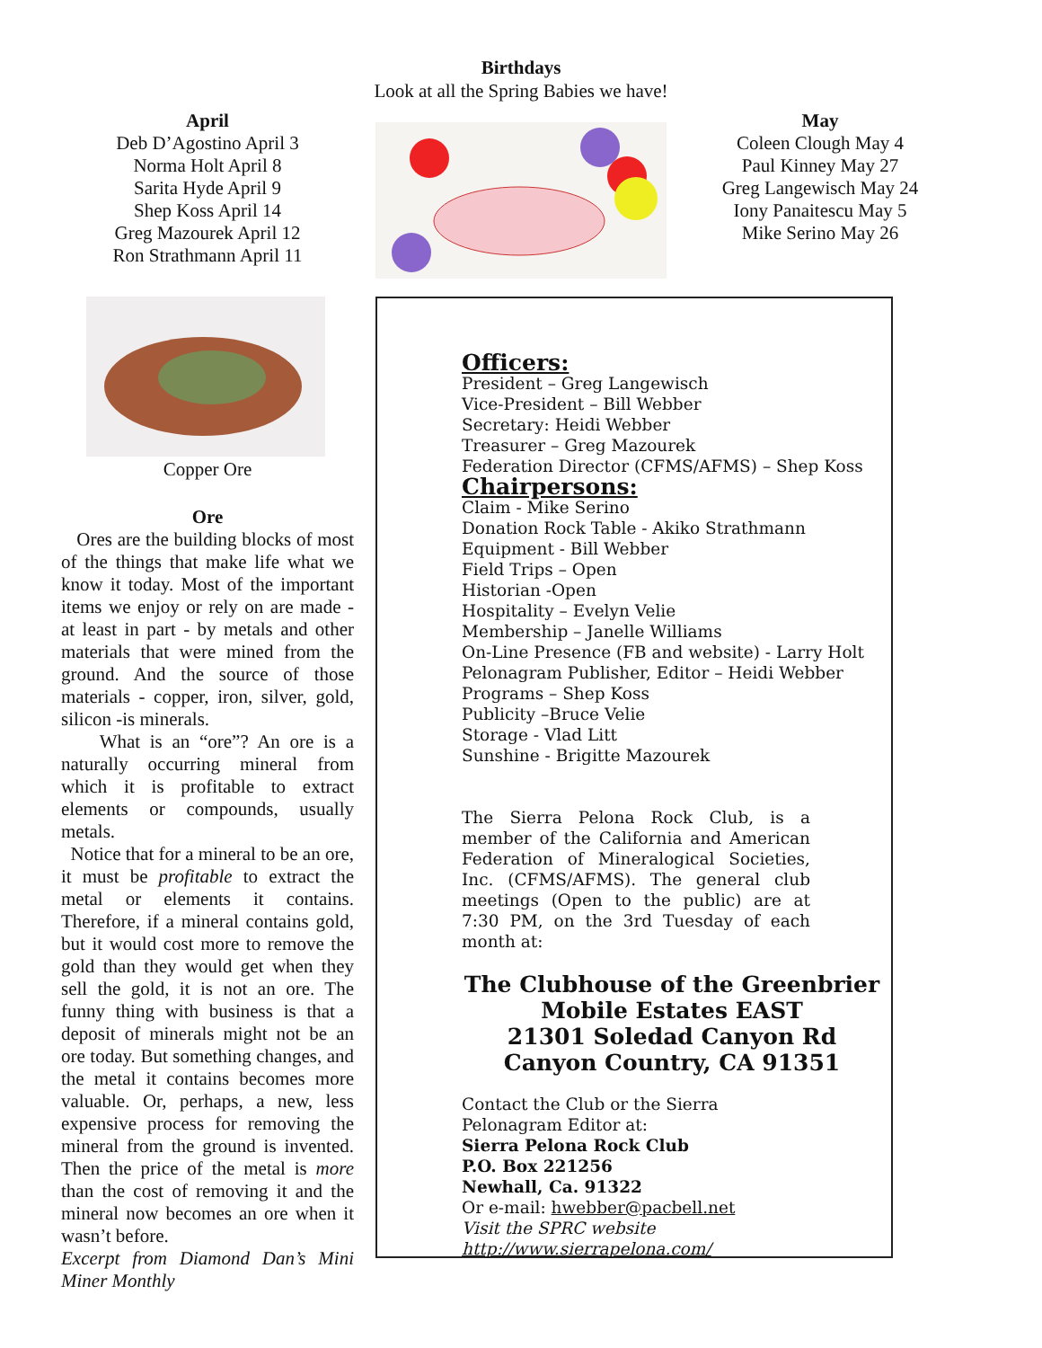Birthdays
Look at all the Spring Babies we have!
April
Deb D’Agostino April 3
Norma Holt April 8
Sarita Hyde April 9
Shep Koss April 14
Greg Mazourek April 12
Ron Strathmann April 11
May
Coleen Clough May 4
Paul Kinney May 27
Greg Langewisch May 24
Iony Panaitescu May 5
Mike Serino May 26
Copper Ore
Ore
Ores are the building blocks of most of the things that make life what we know it today. Most of the important items we enjoy or rely on are made - at least in part - by metals and other materials that were mined from the ground. And the source of those materials - copper, iron, silver, gold, silicon -is minerals.
What is an “ore”? An ore is a naturally occurring mineral from which it is profitable to extract elements or compounds, usually metals.
Notice that for a mineral to be an ore, it must be profitable to extract the metal or elements it contains. Therefore, if a mineral contains gold, but it would cost more to remove the gold than they would get when they sell the gold, it is not an ore. The funny thing with business is that a deposit of minerals might not be an ore today. But something changes, and the metal it contains becomes more valuable. Or, perhaps, a new, less expensive process for removing the mineral from the ground is invented. Then the price of the metal is more than the cost of removing it and the mineral now becomes an ore when it wasn’t before.
Excerpt from Diamond Dan’s Mini Miner Monthly
Officers:
President – Greg Langewisch
Vice-President – Bill Webber
Secretary: Heidi Webber
Treasurer – Greg Mazourek
Federation Director (CFMS/AFMS) – Shep Koss
Chairpersons:
Claim - Mike Serino
Donation Rock Table - Akiko Strathmann
Equipment - Bill Webber
Field Trips – Open
Historian -Open
Hospitality – Evelyn Velie
Membership – Janelle Williams
On-Line Presence (FB and website) - Larry Holt
Pelonagram Publisher, Editor – Heidi Webber
Programs – Shep Koss
Publicity –Bruce Velie
Storage - Vlad Litt
Sunshine - Brigitte Mazourek
The Sierra Pelona Rock Club, is a member of the California and American Federation of Mineralogical Societies, Inc. (CFMS/AFMS). The general club meetings (Open to the public) are at 7:30 PM, on the 3rd Tuesday of each month at:
The Clubhouse of the Greenbrier
Mobile Estates EAST
21301 Soledad Canyon Rd
Canyon Country, CA 91351
Contact the Club or the Sierra Pelonagram Editor at:
Sierra Pelona Rock Club
P.O. Box 221256
Newhall, Ca. 91322
Or e-mail: hwebber@pacbell.net
Visit the SPRC website http://www.sierrapelona.com/